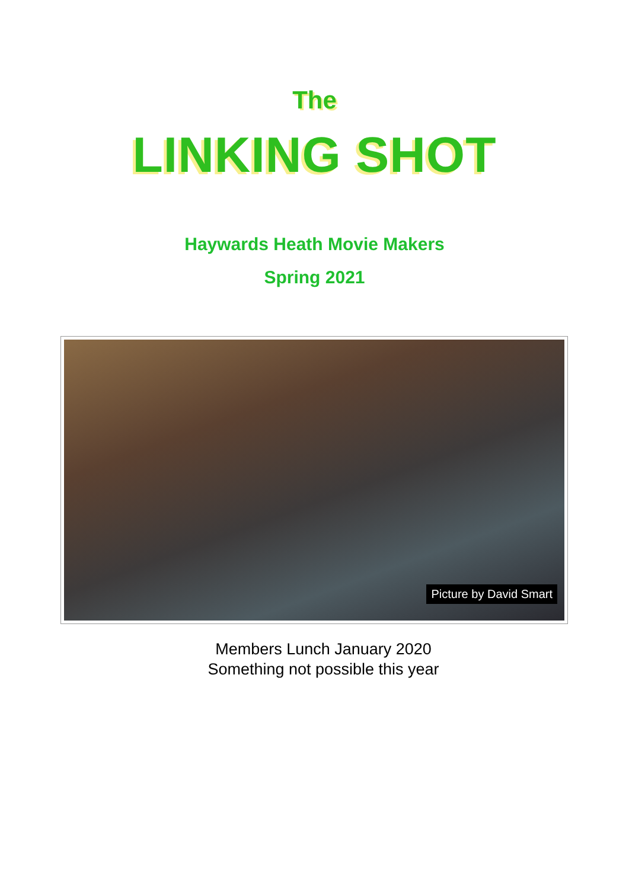The
LINKING SHOT
Haywards Heath Movie Makers
Spring 2021
Picture by David Smart
Members Lunch January 2020
Something not possible this year